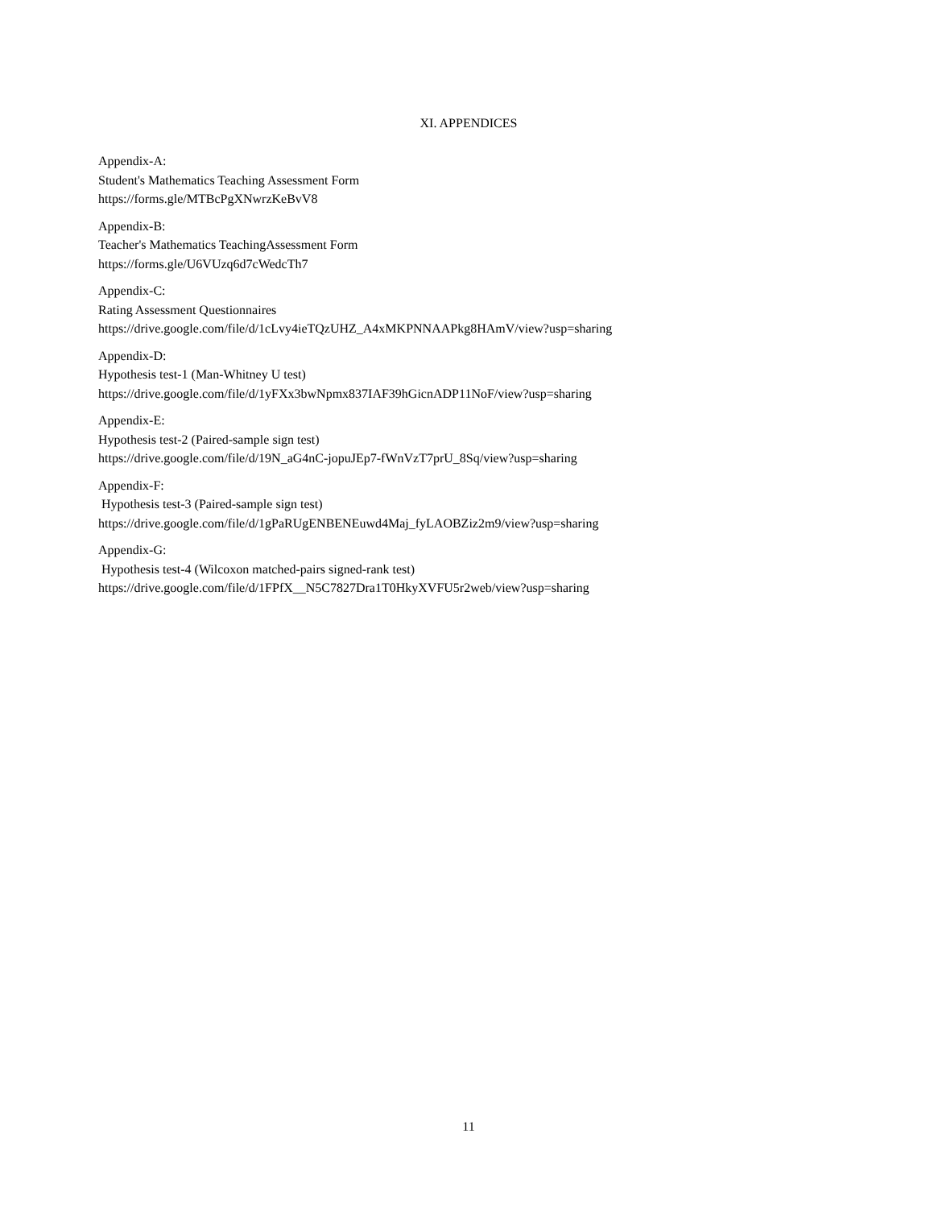XI. APPENDICES
Appendix-A:
Student's Mathematics Teaching Assessment Form
https://forms.gle/MTBcPgXNwrzKeBvV8
Appendix-B:
Teacher's Mathematics TeachingAssessment Form
https://forms.gle/U6VUzq6d7cWedcTh7
Appendix-C:
Rating Assessment Questionnaires
https://drive.google.com/file/d/1cLvy4ieTQzUHZ_A4xMKPNNAAPkg8HAmV/view?usp=sharing
Appendix-D:
Hypothesis test-1 (Man-Whitney U test)
https://drive.google.com/file/d/1yFXx3bwNpmx837IAF39hGicnADP11NoF/view?usp=sharing
Appendix-E:
Hypothesis test-2 (Paired-sample sign test)
https://drive.google.com/file/d/19N_aG4nC-jopuJEp7-fWnVzT7prU_8Sq/view?usp=sharing
Appendix-F:
Hypothesis test-3 (Paired-sample sign test)
https://drive.google.com/file/d/1gPaRUgENBENEuwd4Maj_fyLAOBZiz2m9/view?usp=sharing
Appendix-G:
Hypothesis test-4 (Wilcoxon matched-pairs signed-rank test)
https://drive.google.com/file/d/1FPfX__N5C7827Dra1T0HkyXVFU5r2web/view?usp=sharing
11